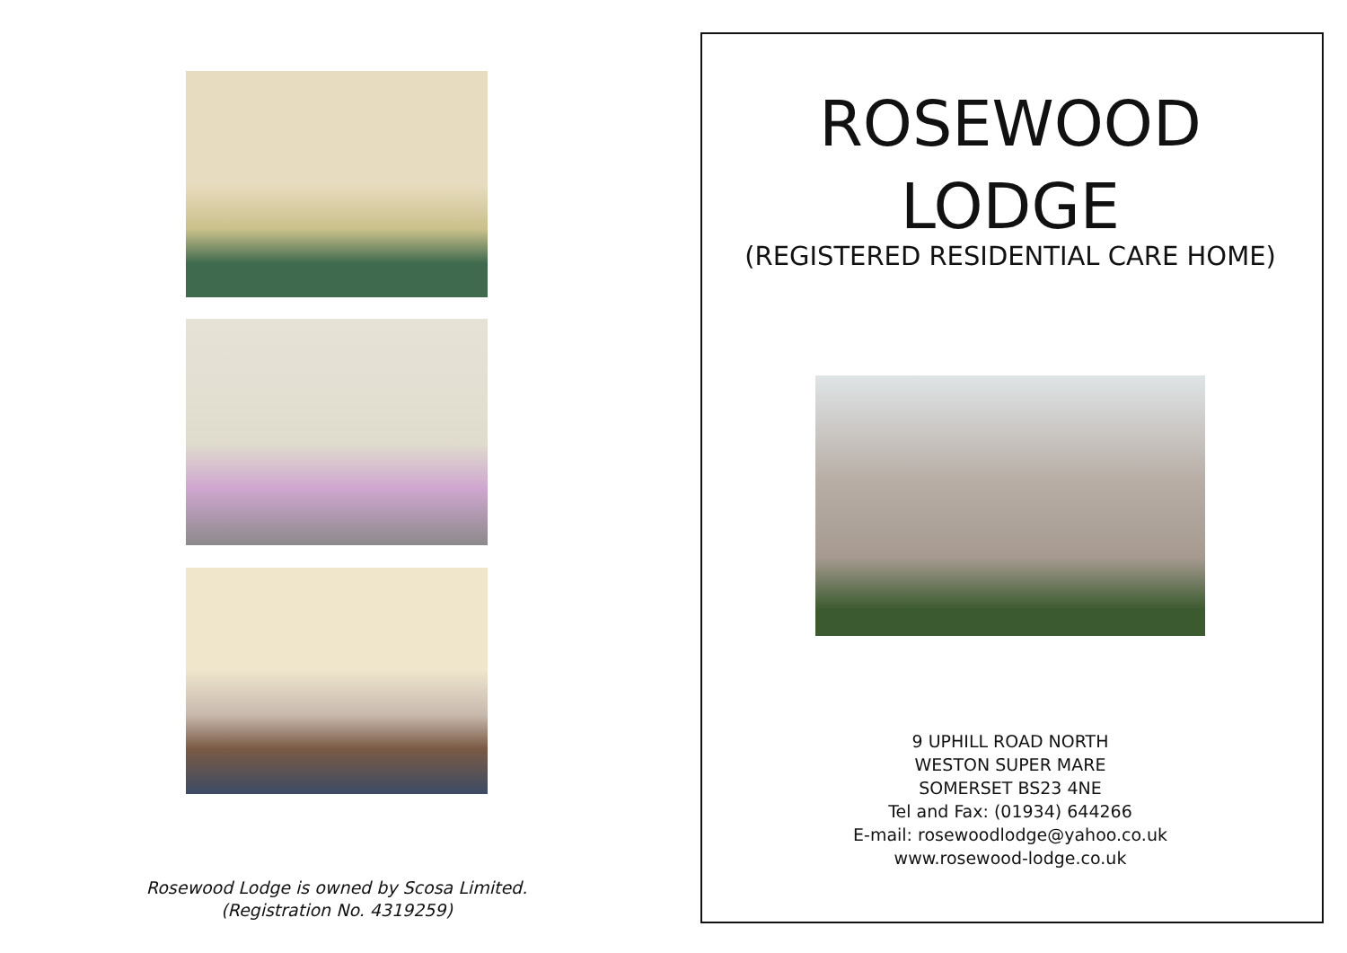Rosewood Lodge is owned by Scosa Limited.
(Registration No. 4319259)
ROSEWOOD
LODGE
(REGISTERED RESIDENTIAL CARE HOME)
9 UPHILL ROAD NORTH
WESTON SUPER MARE
SOMERSET BS23 4NE
Tel and Fax: (01934) 644266
E-mail: rosewoodlodge@yahoo.co.uk
www.rosewood-lodge.co.uk